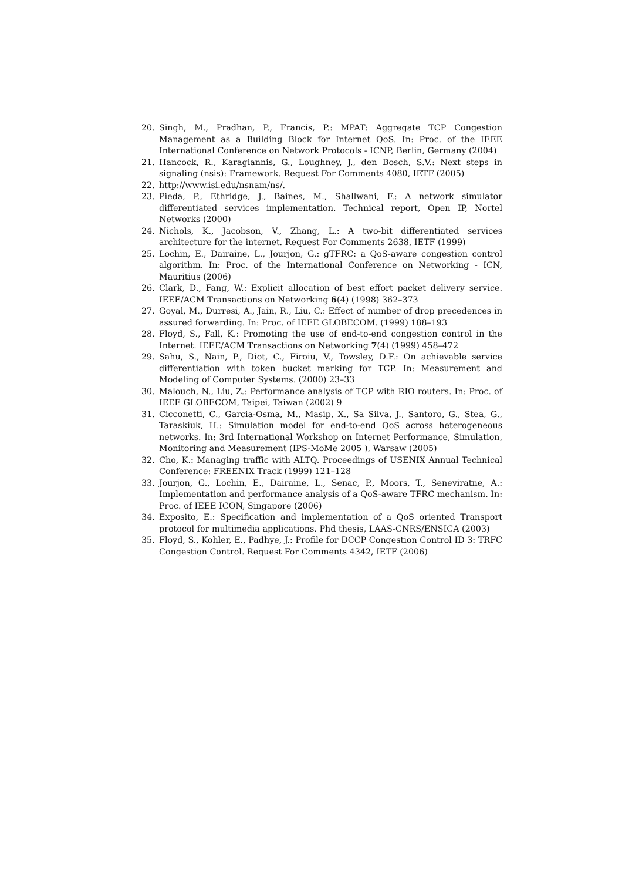20. Singh, M., Pradhan, P., Francis, P.: MPAT: Aggregate TCP Congestion Management as a Building Block for Internet QoS. In: Proc. of the IEEE International Conference on Network Protocols - ICNP, Berlin, Germany (2004)
21. Hancock, R., Karagiannis, G., Loughney, J., den Bosch, S.V.: Next steps in signaling (nsis): Framework. Request For Comments 4080, IETF (2005)
22. http://www.isi.edu/nsnam/ns/.
23. Pieda, P., Ethridge, J., Baines, M., Shallwani, F.: A network simulator differentiated services implementation. Technical report, Open IP, Nortel Networks (2000)
24. Nichols, K., Jacobson, V., Zhang, L.: A two-bit differentiated services architecture for the internet. Request For Comments 2638, IETF (1999)
25. Lochin, E., Dairaine, L., Jourjon, G.: gTFRC: a QoS-aware congestion control algorithm. In: Proc. of the International Conference on Networking - ICN, Mauritius (2006)
26. Clark, D., Fang, W.: Explicit allocation of best effort packet delivery service. IEEE/ACM Transactions on Networking 6(4) (1998) 362–373
27. Goyal, M., Durresi, A., Jain, R., Liu, C.: Effect of number of drop precedences in assured forwarding. In: Proc. of IEEE GLOBECOM. (1999) 188–193
28. Floyd, S., Fall, K.: Promoting the use of end-to-end congestion control in the Internet. IEEE/ACM Transactions on Networking 7(4) (1999) 458–472
29. Sahu, S., Nain, P., Diot, C., Firoiu, V., Towsley, D.F.: On achievable service differentiation with token bucket marking for TCP. In: Measurement and Modeling of Computer Systems. (2000) 23–33
30. Malouch, N., Liu, Z.: Performance analysis of TCP with RIO routers. In: Proc. of IEEE GLOBECOM, Taipei, Taiwan (2002) 9
31. Cicconetti, C., Garcia-Osma, M., Masip, X., Sa Silva, J., Santoro, G., Stea, G., Taraskiuk, H.: Simulation model for end-to-end QoS across heterogeneous networks. In: 3rd International Workshop on Internet Performance, Simulation, Monitoring and Measurement (IPS-MoMe 2005 ), Warsaw (2005)
32. Cho, K.: Managing traffic with ALTQ. Proceedings of USENIX Annual Technical Conference: FREENIX Track (1999) 121–128
33. Jourjon, G., Lochin, E., Dairaine, L., Senac, P., Moors, T., Seneviratne, A.: Implementation and performance analysis of a QoS-aware TFRC mechanism. In: Proc. of IEEE ICON, Singapore (2006)
34. Exposito, E.: Specification and implementation of a QoS oriented Transport protocol for multimedia applications. Phd thesis, LAAS-CNRS/ENSICA (2003)
35. Floyd, S., Kohler, E., Padhye, J.: Profile for DCCP Congestion Control ID 3: TRFC Congestion Control. Request For Comments 4342, IETF (2006)